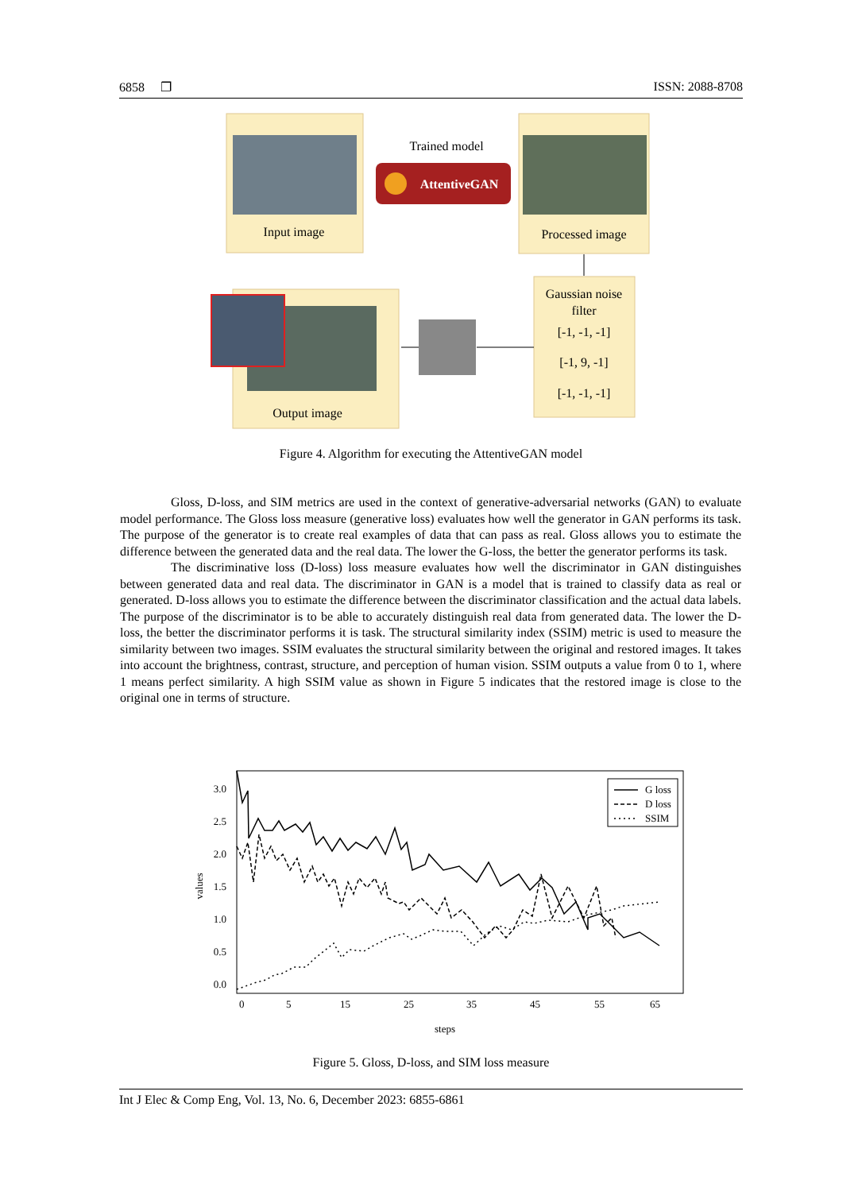6858 ❐ ISSN: 2088-8708
Input image
Trained model
AttentiveGAN
Processed image
Gaussian noise
filter
[-1, -1, -1]
[-1, 9, -1]
[-1, -1, -1]
Output image
Figure 4. Algorithm for executing the AttentiveGAN model
Gloss, D-loss, and SIM metrics are used in the context of generative-adversarial networks (GAN) to evaluate model performance. The Gloss loss measure (generative loss) evaluates how well the generator in GAN performs its task. The purpose of the generator is to create real examples of data that can pass as real. Gloss allows you to estimate the difference between the generated data and the real data. The lower the G-loss, the better the generator performs its task.
The discriminative loss (D-loss) loss measure evaluates how well the discriminator in GAN distinguishes between generated data and real data. The discriminator in GAN is a model that is trained to classify data as real or generated. D-loss allows you to estimate the difference between the discriminator classification and the actual data labels. The purpose of the discriminator is to be able to accurately distinguish real data from generated data. The lower the D-loss, the better the discriminator performs it is task. The structural similarity index (SSIM) metric is used to measure the similarity between two images. SSIM evaluates the structural similarity between the original and restored images. It takes into account the brightness, contrast, structure, and perception of human vision. SSIM outputs a value from 0 to 1, where 1 means perfect similarity. A high SSIM value as shown in Figure 5 indicates that the restored image is close to the original one in terms of structure.
3.0
2.5
2.0
1.5
1.0
0.5
0.0
values
0
5
15
25
35
45
55
65
steps
G loss
D loss
SSIM
Figure 5. Gloss, D-loss, and SIM loss measure
Int J Elec & Comp Eng, Vol. 13, No. 6, December 2023: 6855-6861